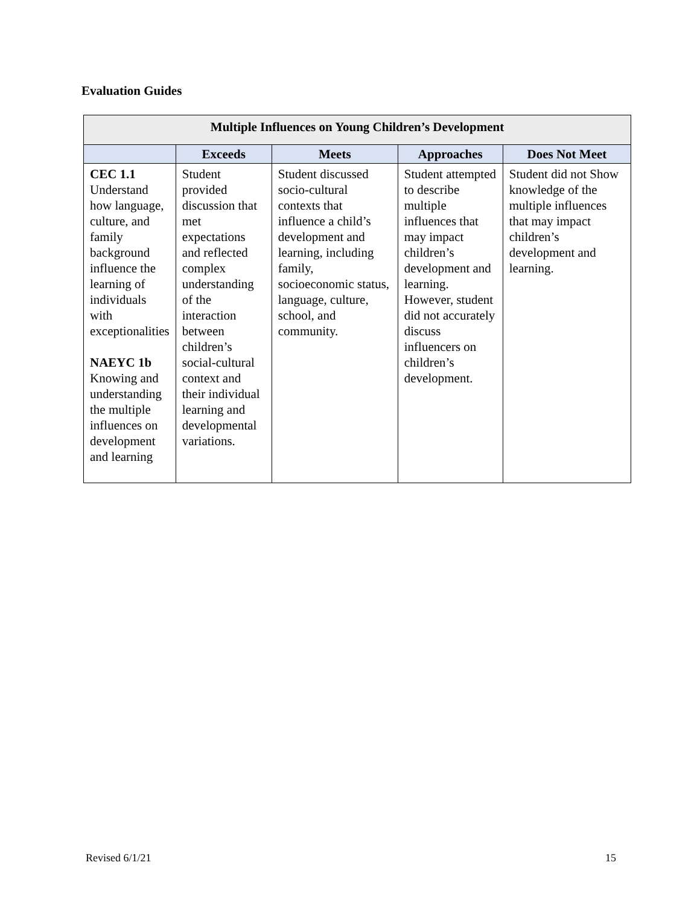Evaluation Guides
| Multiple Influences on Young Children’s Development | | | | |
| --- | --- | --- | --- | --- |
| | Exceeds | Meets | Approaches | Does Not Meet |
| CEC 1.1 Understand how language, culture, and family background influence the learning of individuals with exceptionalities NAEYC 1b Knowing and understanding the multiple influences on development and learning | Student provided discussion that met expectations and reflected complex understanding of the interaction between children’s social-cultural context and their individual learning and developmental variations. | Student discussed socio-cultural contexts that influence a child’s development and learning, including family, socioeconomic status, language, culture, school, and community. | Student attempted to describe multiple influences that may impact children’s development and learning. However, student did not accurately discuss influencers on children’s development. | Student did not Show knowledge of the multiple influences that may impact children’s development and learning. |
Revised 6/1/21 15